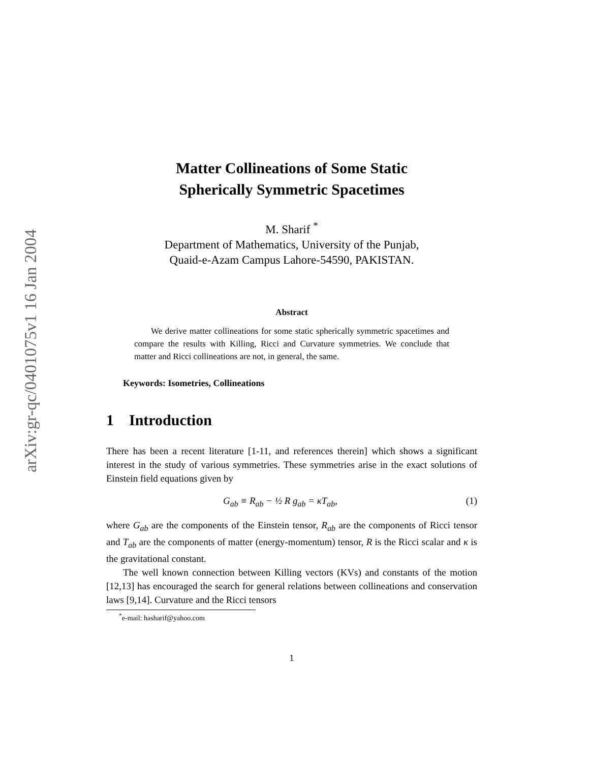arXiv:gr-qc/0401075v1 16 Jan 2004
Matter Collineations of Some Static
Spherically Symmetric Spacetimes
M. Sharif <sup>*</sup>
Department of Mathematics, University of the Punjab,
Quaid-e-Azam Campus Lahore-54590, PAKISTAN.
Abstract
We derive matter collineations for some static spherically symmetric spacetimes and compare the results with Killing, Ricci and Curvature symmetries. We conclude that matter and Ricci collineations are not, in general, the same.
Keywords: Isometries, Collineations
1 Introduction
There has been a recent literature [1-11, and references therein] which shows a significant interest in the study of various symmetries. These symmetries arise in the exact solutions of Einstein field equations given by
G<sub>ab</sub> ≡ R<sub>ab</sub> − ½ R g<sub>ab</sub> = κT<sub>ab</sub>, (1)
where G<sub>ab</sub> are the components of the Einstein tensor, R<sub>ab</sub> are the components of Ricci tensor and T<sub>ab</sub> are the components of matter (energy-momentum) tensor, R is the Ricci scalar and κ is the gravitational constant.
The well known connection between Killing vectors (KVs) and constants of the motion [12,13] has encouraged the search for general relations between collineations and conservation laws [9,14]. Curvature and the Ricci tensors
<sup>*</sup> e-mail: hasharif@yahoo.com
1